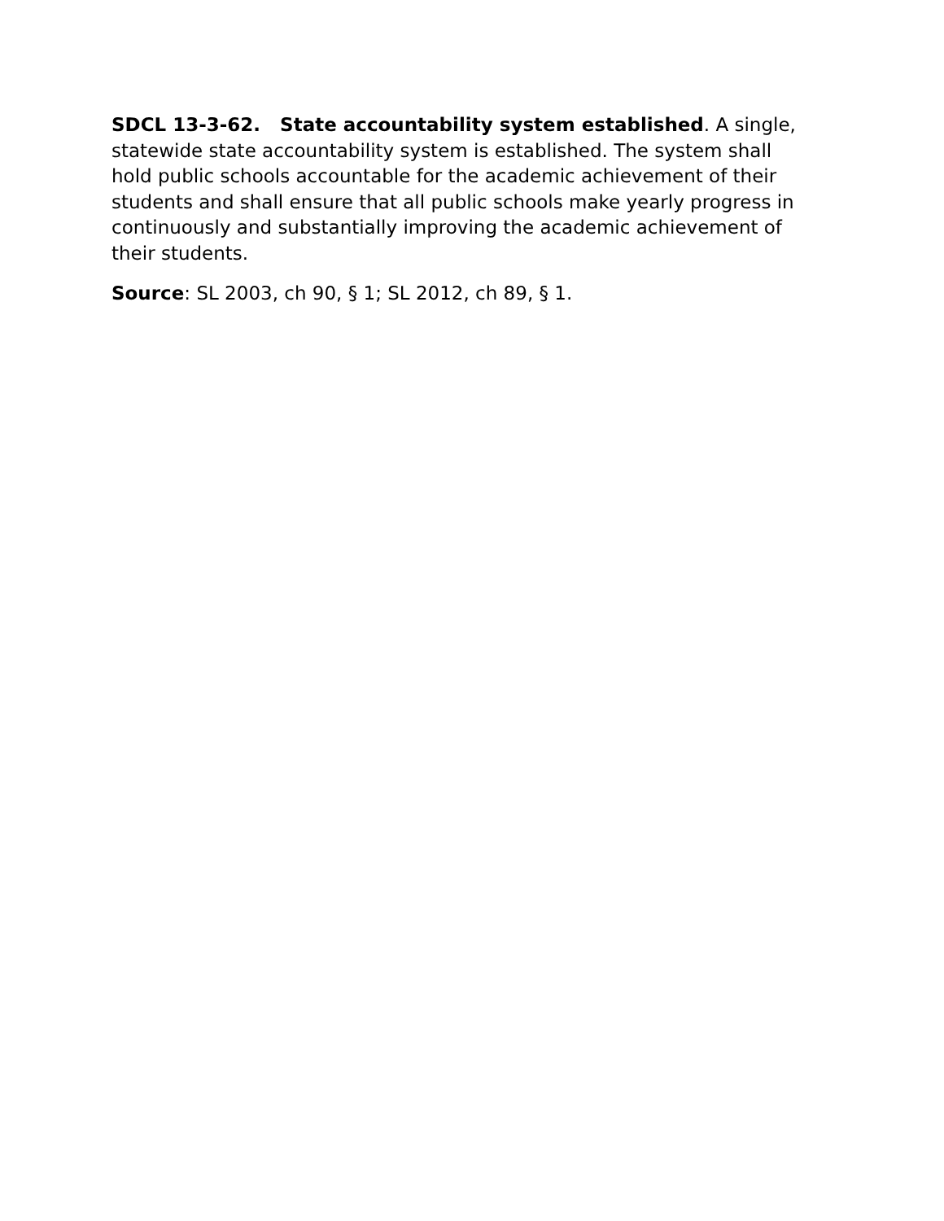SDCL 13-3-62. State accountability system established. A single, statewide state accountability system is established. The system shall hold public schools accountable for the academic achievement of their students and shall ensure that all public schools make yearly progress in continuously and substantially improving the academic achievement of their students.
Source: SL 2003, ch 90, § 1; SL 2012, ch 89, § 1.